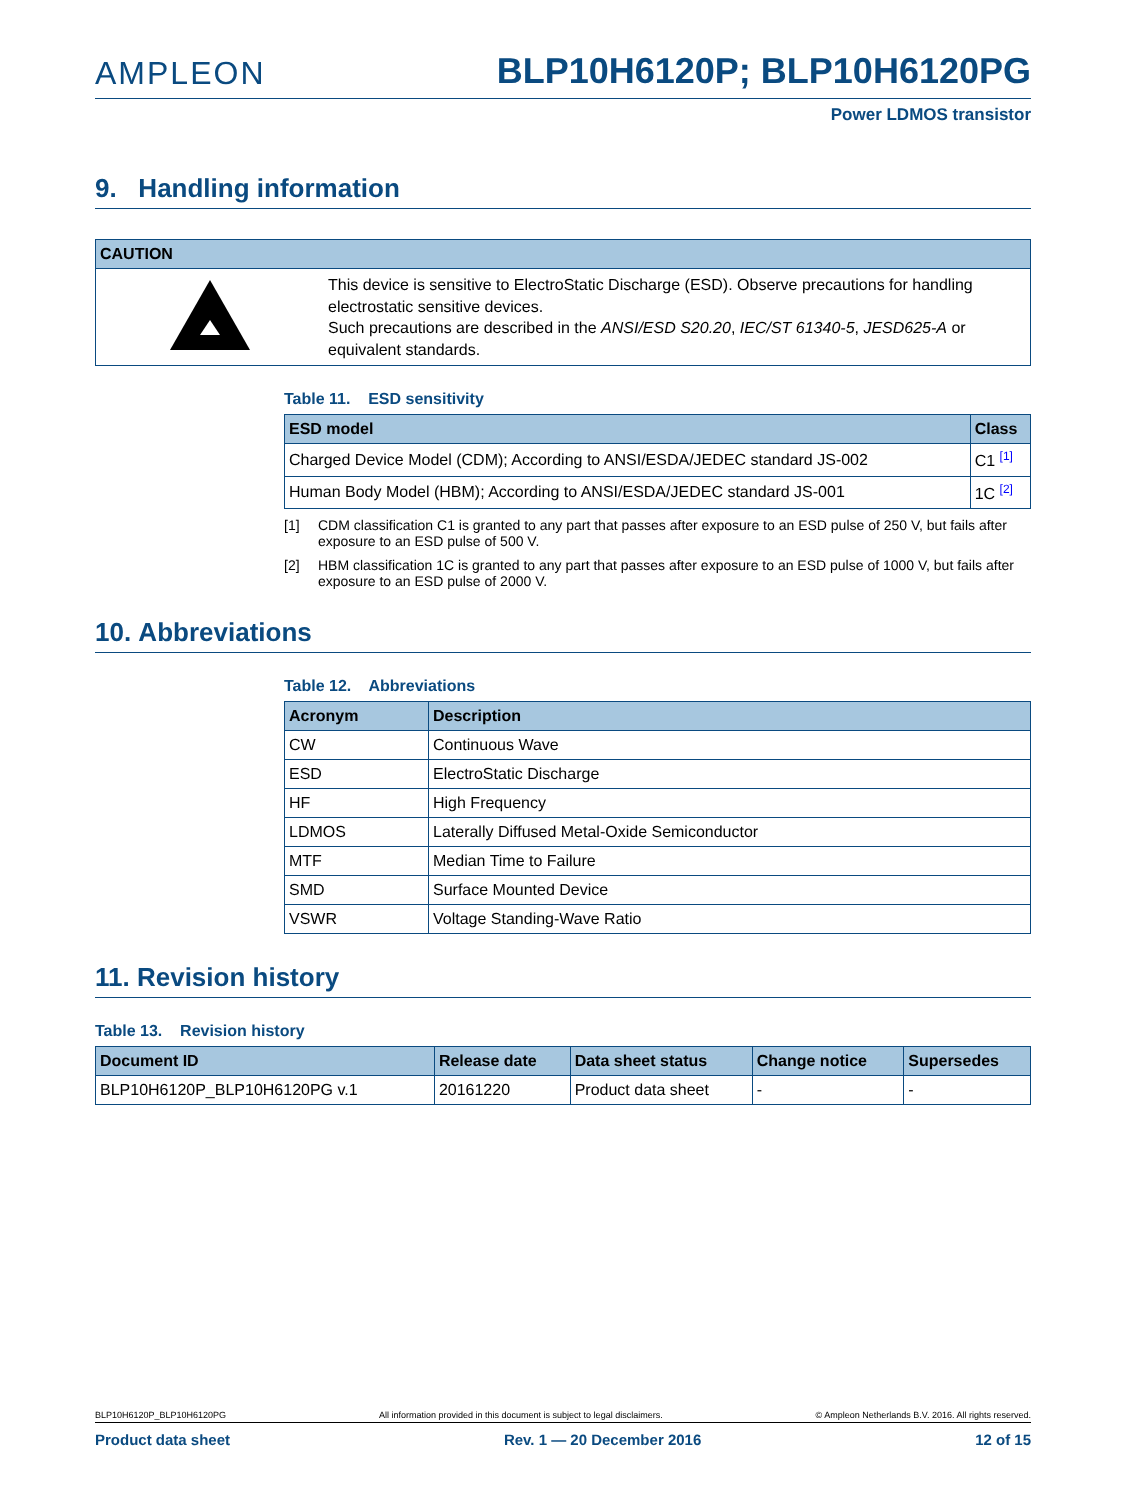AMPLEON BLP10H6120P; BLP10H6120PG
Power LDMOS transistor
9. Handling information
| CAUTION | |
| --- | --- |
| | This device is sensitive to ElectroStatic Discharge (ESD). Observe precautions for handling electrostatic sensitive devices. Such precautions are described in the ANSI/ESD S20.20 , IEC/ST 61340-5 , JESD625-A or equivalent standards. |
Table 11. ESD sensitivity
| ESD model | Class |
| --- | --- |
| Charged Device Model (CDM); According to ANSI/ESDA/JEDEC standard JS-002 | C1 [1] |
| Human Body Model (HBM); According to ANSI/ESDA/JEDEC standard JS-001 | 1C [2] |
[1] CDM classification C1 is granted to any part that passes after exposure to an ESD pulse of 250 V, but fails after exposure to an ESD pulse of 500 V.
[2] HBM classification 1C is granted to any part that passes after exposure to an ESD pulse of 1000 V, but fails after exposure to an ESD pulse of 2000 V.
10. Abbreviations
Table 12. Abbreviations
| Acronym | Description |
| --- | --- |
| CW | Continuous Wave |
| ESD | ElectroStatic Discharge |
| HF | High Frequency |
| LDMOS | Laterally Diffused Metal-Oxide Semiconductor |
| MTF | Median Time to Failure |
| SMD | Surface Mounted Device |
| VSWR | Voltage Standing-Wave Ratio |
11. Revision history
Table 13. Revision history
| Document ID | Release date | Data sheet status | Change notice | Supersedes |
| --- | --- | --- | --- | --- |
| BLP10H6120P_BLP10H6120PG v.1 | 20161220 | Product data sheet | - | - |
BLP10H6120P_BLP10H6120PG All information provided in this document is subject to legal disclaimers. © Ampleon Netherlands B.V. 2016. All rights reserved.
Product data sheet Rev. 1 — 20 December 2016 12 of 15